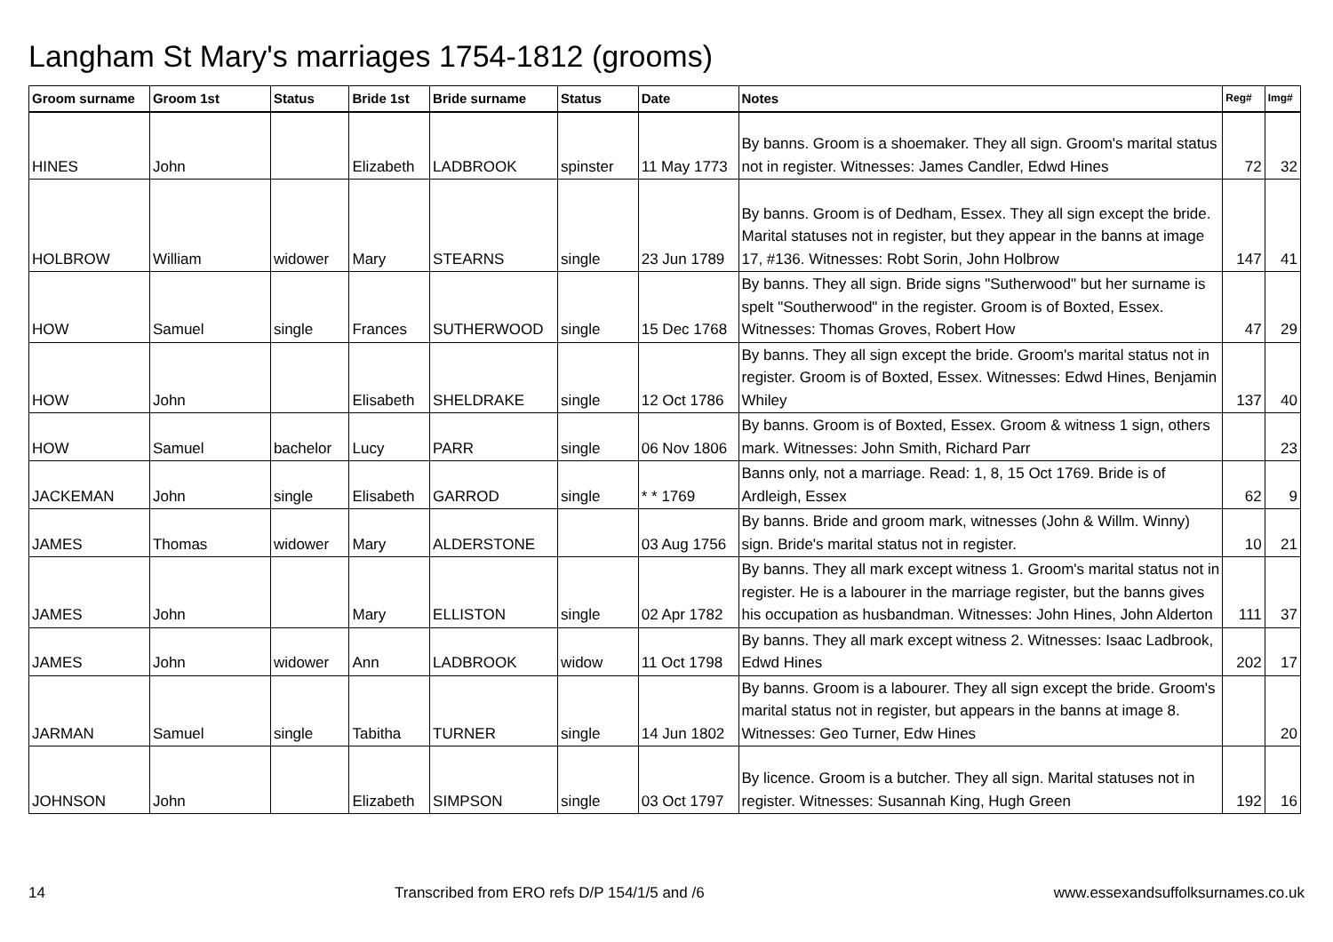Langham St Mary's marriages 1754-1812 (grooms)
| Groom surname | Groom 1st | Status | Bride 1st | Bride surname | Status | Date | Notes | Reg# | Img# |
| --- | --- | --- | --- | --- | --- | --- | --- | --- | --- |
| HINES | John | | Elizabeth | LADBROOK | spinster | 11 May 1773 | By banns. Groom is a shoemaker. They all sign. Groom's marital status not in register. Witnesses: James Candler, Edwd Hines | 72 | 32 |
| HOLBROW | William | widower | Mary | STEARNS | single | 23 Jun 1789 | By banns. Groom is of Dedham, Essex. They all sign except the bride. Marital statuses not in register, but they appear in the banns at image 17, #136. Witnesses: Robt Sorin, John Holbrow | 147 | 41 |
| HOW | Samuel | single | Frances | SUTHERWOOD | single | 15 Dec 1768 | By banns. They all sign. Bride signs "Sutherwood" but her surname is spelt "Southerwood" in the register. Groom is of Boxted, Essex. Witnesses: Thomas Groves, Robert How | 47 | 29 |
| HOW | John | | Elisabeth | SHELDRAKE | single | 12 Oct 1786 | By banns. They all sign except the bride. Groom's marital status not in register. Groom is of Boxted, Essex. Witnesses: Edwd Hines, Benjamin Whiley | 137 | 40 |
| HOW | Samuel | bachelor | Lucy | PARR | single | 06 Nov 1806 | By banns. Groom is of Boxted, Essex. Groom & witness 1 sign, others mark. Witnesses: John Smith, Richard Parr | | 23 |
| JACKEMAN | John | single | Elisabeth | GARROD | single | * * 1769 | Banns only, not a marriage. Read: 1, 8, 15 Oct 1769. Bride is of Ardleigh, Essex | 62 | 9 |
| JAMES | Thomas | widower | Mary | ALDERSTONE | | 03 Aug 1756 | By banns. Bride and groom mark, witnesses (John & Willm. Winny) sign. Bride's marital status not in register. | 10 | 21 |
| JAMES | John | | Mary | ELLISTON | single | 02 Apr 1782 | By banns. They all mark except witness 1. Groom's marital status not in register. He is a labourer in the marriage register, but the banns gives his occupation as husbandman. Witnesses: John Hines, John Alderton | 111 | 37 |
| JAMES | John | widower | Ann | LADBROOK | widow | 11 Oct 1798 | By banns. They all mark except witness 2. Witnesses: Isaac Ladbrook, Edwd Hines | 202 | 17 |
| JARMAN | Samuel | single | Tabitha | TURNER | single | 14 Jun 1802 | By banns. Groom is a labourer. They all sign except the bride. Groom's marital status not in register, but appears in the banns at image 8. Witnesses: Geo Turner, Edw Hines | | 20 |
| JOHNSON | John | | Elizabeth | SIMPSON | single | 03 Oct 1797 | By licence. Groom is a butcher. They all sign. Marital statuses not in register. Witnesses: Susannah King, Hugh Green | 192 | 16 |
14 Transcribed from ERO refs D/P 154/1/5 and /6 www.essexandsuffolksurnames.co.uk